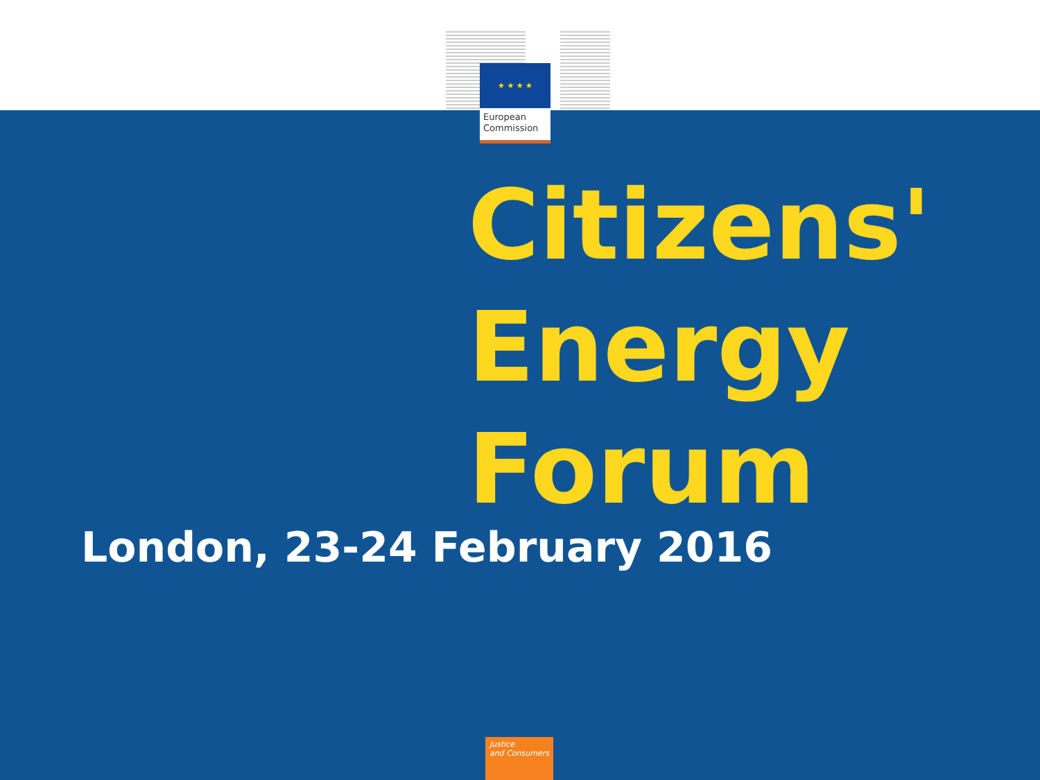★ ★ ★ ★
European
Commission
Citizens'
Energy
Forum
London, 23-24 February 2016
Justice
and Consumers